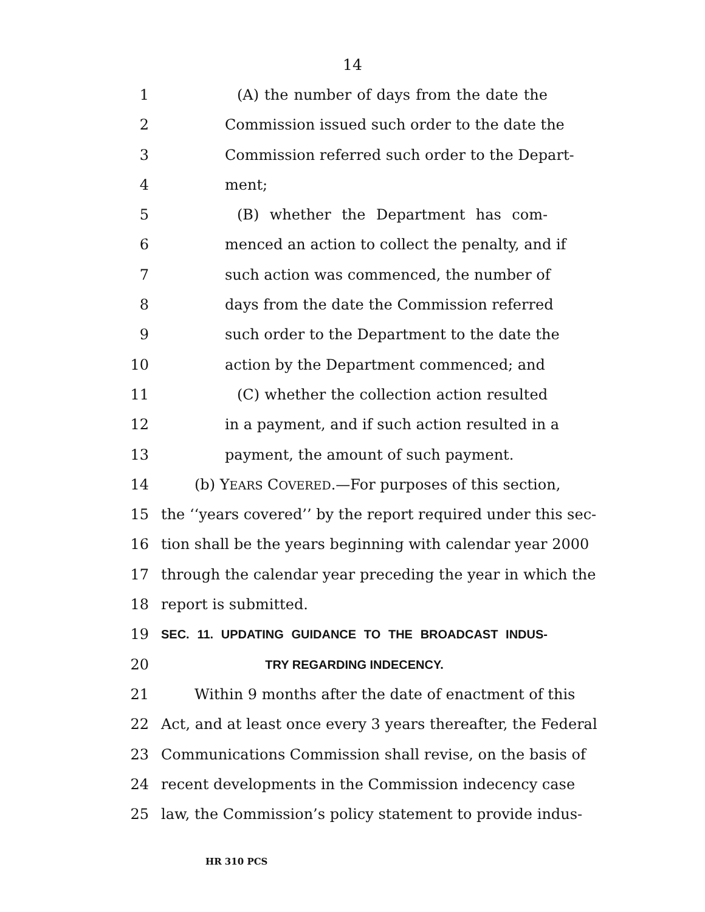14
1 (A) the number of days from the date the
2 Commission issued such order to the date the
3 Commission referred such order to the Depart-
4 ment;
5 (B) whether the Department has com-
6 menced an action to collect the penalty, and if
7 such action was commenced, the number of
8 days from the date the Commission referred
9 such order to the Department to the date the
10 action by the Department commenced; and
11 (C) whether the collection action resulted
12 in a payment, and if such action resulted in a
13 payment, the amount of such payment.
14 (b) YEARS COVERED.—For purposes of this section,
15 the ‘‘years covered’’ by the report required under this sec-
16 tion shall be the years beginning with calendar year 2000
17 through the calendar year preceding the year in which the
18 report is submitted.
19 SEC. 11. UPDATING GUIDANCE TO THE BROADCAST INDUS-
20 TRY REGARDING INDECENCY.
21 Within 9 months after the date of enactment of this
22 Act, and at least once every 3 years thereafter, the Federal
23 Communications Commission shall revise, on the basis of
24 recent developments in the Commission indecency case
25 law, the Commission’s policy statement to provide indus-
HR 310 PCS